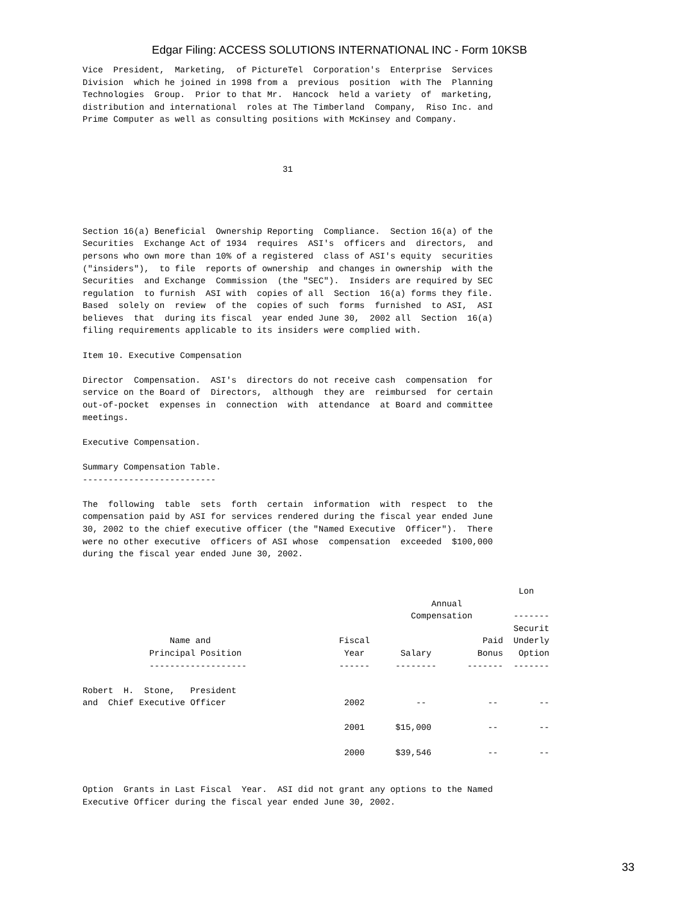Edgar Filing: ACCESS SOLUTIONS INTERNATIONAL INC - Form 10KSB
Vice  President,  Marketing,  of PictureTel  Corporation's  Enterprise  Services
Division  which he joined in 1998 from a  previous  position  with The  Planning
Technologies  Group.  Prior to that Mr.  Hancock  held a variety  of  marketing,
distribution and international  roles at The Timberland  Company,  Riso Inc. and
Prime Computer as well as consulting positions with McKinsey and Company.



                                       31




Section 16(a) Beneficial  Ownership Reporting  Compliance.  Section 16(a) of the
Securities  Exchange Act of 1934  requires  ASI's  officers and  directors,  and
persons who own more than 10% of a registered  class of ASI's equity  securities
("insiders"),  to file  reports of ownership  and changes in ownership  with the
Securities  and Exchange  Commission  (the "SEC").  Insiders are required by SEC
regulation  to furnish  ASI with  copies of all  Section  16(a) forms they file.
Based  solely on  review  of the  copies of such  forms  furnished  to ASI,  ASI
believes  that  during its fiscal  year ended June 30,  2002 all  Section  16(a)
filing requirements applicable to its insiders were complied with.

Item 10. Executive Compensation

Director  Compensation.  ASI's  directors do not receive cash  compensation  for
service on the Board of  Directors,  although  they are  reimbursed  for certain
out-of-pocket  expenses in  connection  with  attendance  at Board and committee
meetings.

Executive Compensation.

Summary Compensation Table.
--------------------------

The  following  table  sets  forth  certain  information  with  respect  to  the
compensation paid by ASI for services rendered during the fiscal year ended June
30, 2002 to the chief executive officer (the "Named Executive  Officer").  There
were no other executive  officers of ASI whose  compensation  exceeded  $100,000
during the fiscal year ended June 30, 2002.


                                                                                     Lon
                                                                    Annual
                                                                Compensation        -------
                                                                                    Securit
                 Name and                         Fiscal                      Paid  Underly
             Principal Position                    Year       Salary         Bonus   Option
             -------------------                  ------     --------      -------  -------

Robert  H.  Stone,   President
and  Chief Executive Officer                       2002          --            --        --

                                                   2001      $15,000           --        --

                                                   2000      $39,546           --        --


Option  Grants in Last Fiscal  Year.  ASI did not grant any options to the Named
Executive Officer during the fiscal year ended June 30, 2002.
33